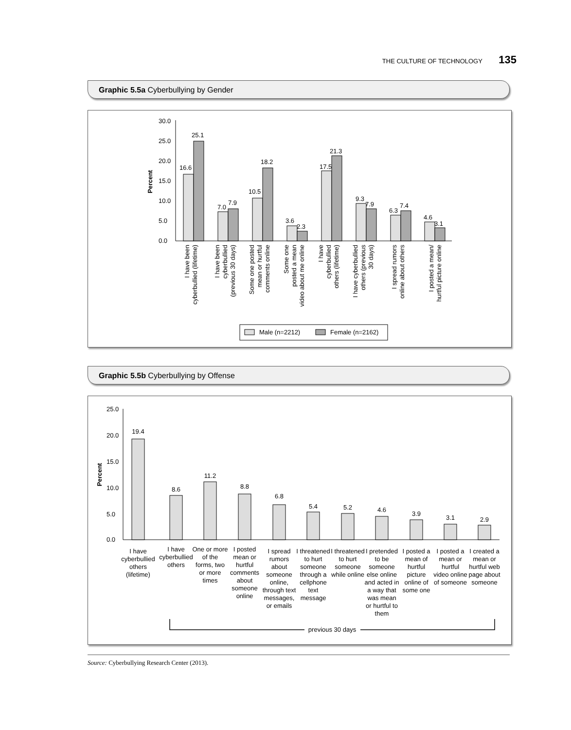THE CULTURE OF TECHNOLOGY 135
Graphic 5.5a Cyberbullying by Gender
30.0
25.0
20.0
15.0
10.0
5.0
0.0
Percent
16.6
25.1
7.0
7.9
10.5
18.2
3.6
2.3
17.5
21.3
9.3
7.9
6.3
7.4
4.6
3.1
I have been
cyberbullied (lifetime)
I have been
cyberbullied
(previous 30 days)
Some one posted
mean or hurtful
comments online
Some one
posted a mean
video about me online
I have
cyberbullied
others (lifetime)
I have cyberbullied
others (previous
30 days)
I spread rumors
online about others
I posted a mean/
hurtful picture online
Male (n=2212)
Female (n=2162)
Graphic 5.5b Cyberbullying by Offense
25.0
20.0
15.0
10.0
5.0
0.0
Percent
19.4
8.6
11.2
8.8
6.8
5.4
5.2
4.6
3.9
3.1
2.9
I have
cyberbullied
others
(lifetime)
I have
cyberbullied
others
One or more
of the
forms, two
or more
times
I posted
mean or
hurtful
comments
about
someone
online
I spread
rumors
about
someone
online,
through text
messages,
or emails
I threatened
to hurt
someone
through a
cellphone
text
message
I threatened
to hurt
someone
while online
I pretended
to be
someone
else online
and acted in
a way that
was mean
or hurtful to
them
I posted a
mean of
hurtful
picture
online of
some one
I posted a
mean or
hurtful
video online
of someone
I created a
mean or
hurtful web
page about
someone
previous 30 days
Source: Cyberbullying Research Center (2013).